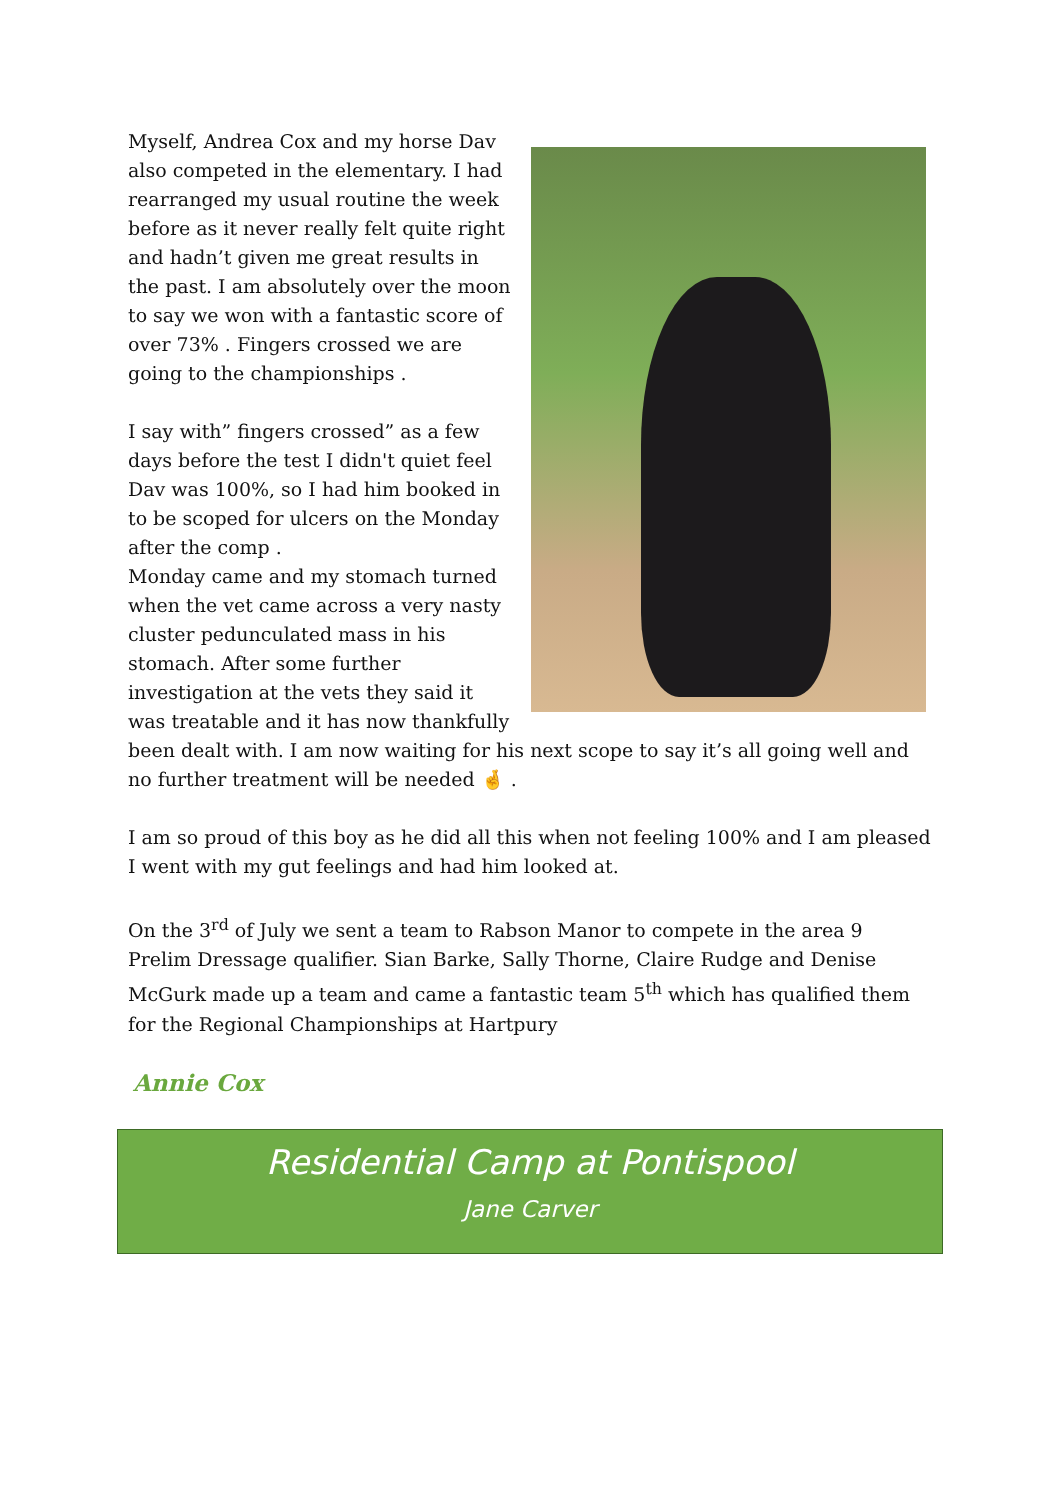Myself, Andrea Cox and my horse Dav also competed in the elementary. I had rearranged my usual routine the week before as it never really felt quite right and hadn’t given me great results in the past. I am absolutely over the moon to say we won with a fantastic score of over 73% . Fingers crossed we are going to the championships .
I say with” fingers crossed” as a few days before the test I didn't quiet feel Dav was 100%, so I had him booked in to be scoped for ulcers on the Monday after the comp .
Monday came and my stomach turned when the vet came across a very nasty cluster pedunculated mass in his stomach. After some further investigation at the vets they said it was treatable and it has now thankfully been dealt with. I am now waiting for his next scope to say it’s all going well and no further treatment will be needed 🤞 .
I am so proud of this boy as he did all this when not feeling 100% and I am pleased I went with my gut feelings and had him looked at.
On the 3<sup>rd</sup> of July we sent a team to Rabson Manor to compete in the area 9 Prelim Dressage qualifier. Sian Barke, Sally Thorne, Claire Rudge and Denise McGurk made up a team and came a fantastic team 5<sup>th</sup> which has qualified them for the Regional Championships at Hartpury
Annie Cox
Residential Camp at Pontispool
Jane Carver